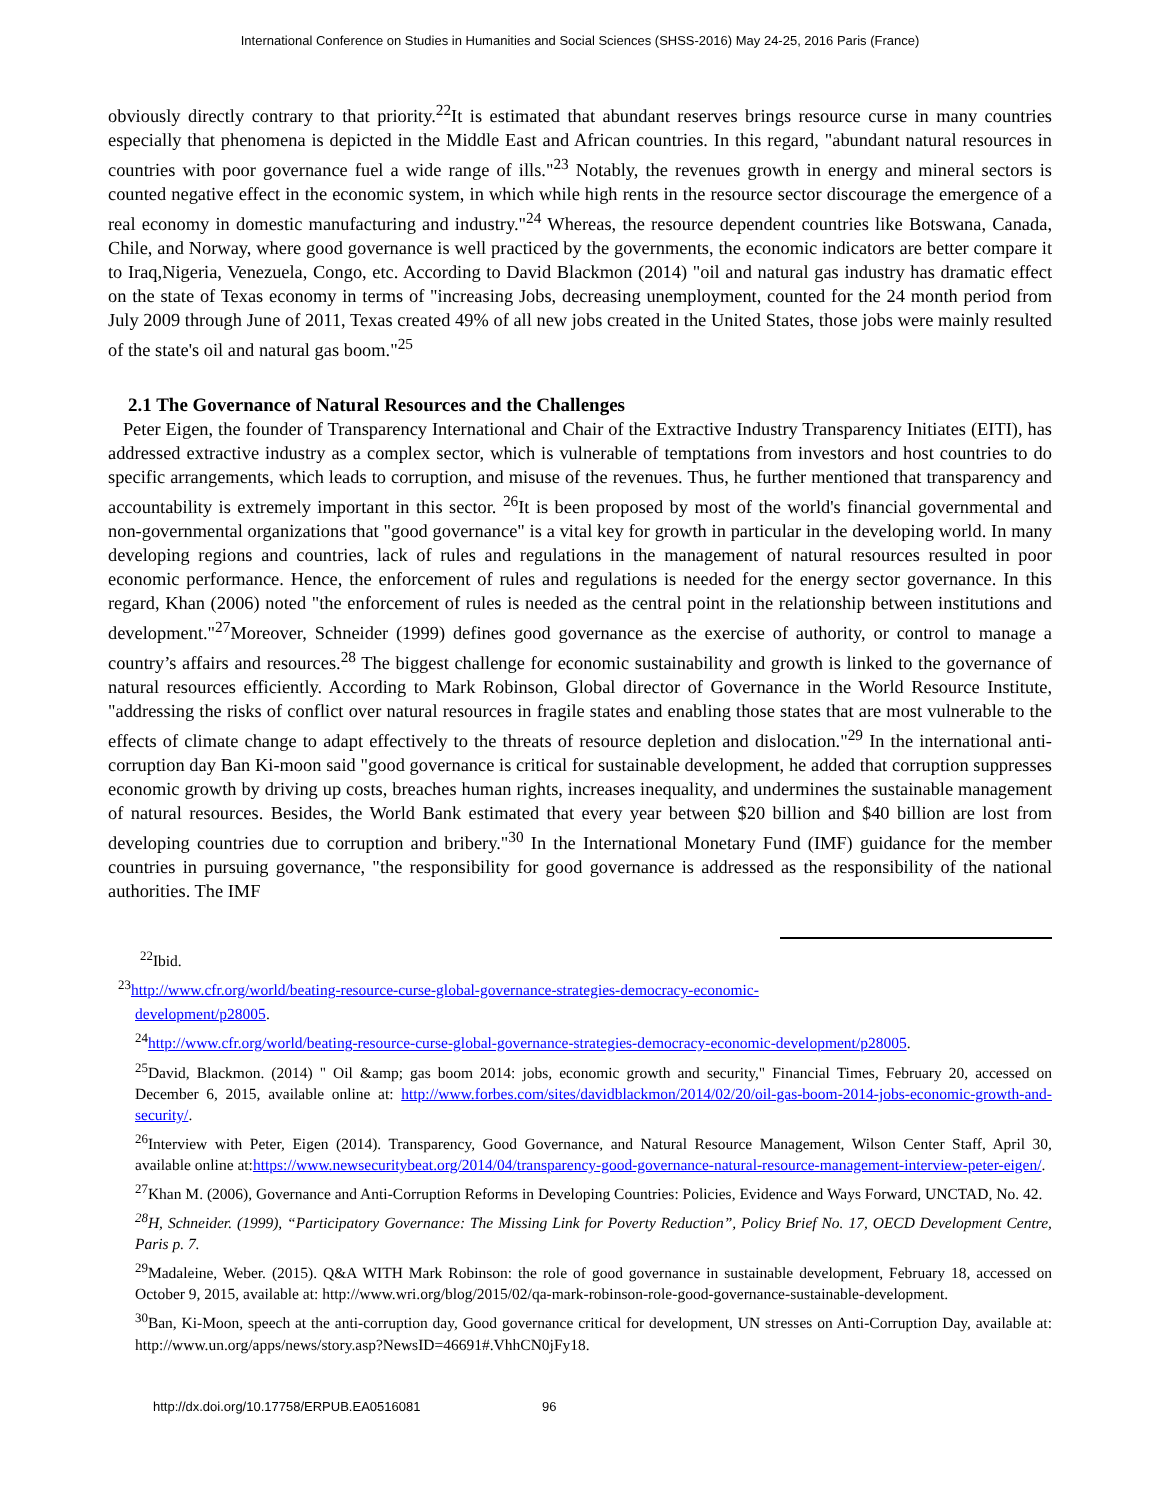International Conference on Studies in Humanities and Social Sciences (SHSS-2016) May 24-25, 2016 Paris (France)
obviously directly contrary to that priority.<sup>22</sup>It is estimated that abundant reserves brings resource curse in many countries especially that phenomena is depicted in the Middle East and African countries. In this regard, "abundant natural resources in countries with poor governance fuel a wide range of ills."<sup>23</sup> Notably, the revenues growth in energy and mineral sectors is counted negative effect in the economic system, in which while high rents in the resource sector discourage the emergence of a real economy in domestic manufacturing and industry."<sup>24</sup> Whereas, the resource dependent countries like Botswana, Canada, Chile, and Norway, where good governance is well practiced by the governments, the economic indicators are better compare it to Iraq,Nigeria, Venezuela, Congo, etc. According to David Blackmon (2014) "oil and natural gas industry has dramatic effect on the state of Texas economy in terms of "increasing Jobs, decreasing unemployment, counted for the 24 month period from July 2009 through June of 2011, Texas created 49% of all new jobs created in the United States, those jobs were mainly resulted of the state's oil and natural gas boom."<sup>25</sup>
2.1 The Governance of Natural Resources and the Challenges
Peter Eigen, the founder of Transparency International and Chair of the Extractive Industry Transparency Initiates (EITI), has addressed extractive industry as a complex sector, which is vulnerable of temptations from investors and host countries to do specific arrangements, which leads to corruption, and misuse of the revenues. Thus, he further mentioned that transparency and accountability is extremely important in this sector. <sup>26</sup>It is been proposed by most of the world's financial governmental and non-governmental organizations that "good governance" is a vital key for growth in particular in the developing world. In many developing regions and countries, lack of rules and regulations in the management of natural resources resulted in poor economic performance. Hence, the enforcement of rules and regulations is needed for the energy sector governance. In this regard, Khan (2006) noted "the enforcement of rules is needed as the central point in the relationship between institutions and development."<sup>27</sup>Moreover, Schneider (1999) defines good governance as the exercise of authority, or control to manage a country’s affairs and resources.<sup>28</sup> The biggest challenge for economic sustainability and growth is linked to the governance of natural resources efficiently. According to Mark Robinson, Global director of Governance in the World Resource Institute, "addressing the risks of conflict over natural resources in fragile states and enabling those states that are most vulnerable to the effects of climate change to adapt effectively to the threats of resource depletion and dislocation."<sup>29</sup> In the international anti-corruption day Ban Ki-moon said "good governance is critical for sustainable development, he added that corruption suppresses economic growth by driving up costs, breaches human rights, increases inequality, and undermines the sustainable management of natural resources. Besides, the World Bank estimated that every year between $20 billion and $40 billion are lost from developing countries due to corruption and bribery."<sup>30</sup> In the International Monetary Fund (IMF) guidance for the member countries in pursuing governance, "the responsibility for good governance is addressed as the responsibility of the national authorities. The IMF
<sup>22</sup> Ibid.
<sup>23</sup> http://www.cfr.org/world/beating-resource-curse-global-governance-strategies-democracy-economic-
development/p28005.
<sup>24</sup> http://www.cfr.org/world/beating-resource-curse-global-governance-strategies-democracy-economic-development/p28005.
<sup>25</sup> David, Blackmon. (2014) " Oil &amp; gas boom 2014: jobs, economic growth and security," Financial Times, February 20, accessed on December 6, 2015, available online at: http://www.forbes.com/sites/davidblackmon/2014/02/20/oil-gas-boom-2014-jobs-economic-growth-and-security/.
<sup>26</sup> Interview with Peter, Eigen (2014). Transparency, Good Governance, and Natural Resource Management, Wilson Center Staff, April 30, available online at:https://www.newsecuritybeat.org/2014/04/transparency-good-governance-natural-resource-management-interview-peter-eigen/.
<sup>27</sup> Khan M. (2006), Governance and Anti-Corruption Reforms in Developing Countries: Policies, Evidence and Ways Forward, UNCTAD, No. 42.
<sup>28</sup>H, Schneider. (1999), “Participatory Governance: The Missing Link for Poverty Reduction”, Policy Brief No. 17, OECD Development Centre, Paris p. 7.
<sup>29</sup> Madaleine, Weber. (2015). Q&A WITH Mark Robinson: the role of good governance in sustainable development, February 18, accessed on October 9, 2015, available at: http://www.wri.org/blog/2015/02/qa-mark-robinson-role-good-governance-sustainable-development.
<sup>30</sup> Ban, Ki-Moon, speech at the anti-corruption day, Good governance critical for development, UN stresses on Anti-Corruption Day, available at: http://www.un.org/apps/news/story.asp?NewsID=46691#.VhhCN0jFy18.
http://dx.doi.org/10.17758/ERPUB.EA0516081 96